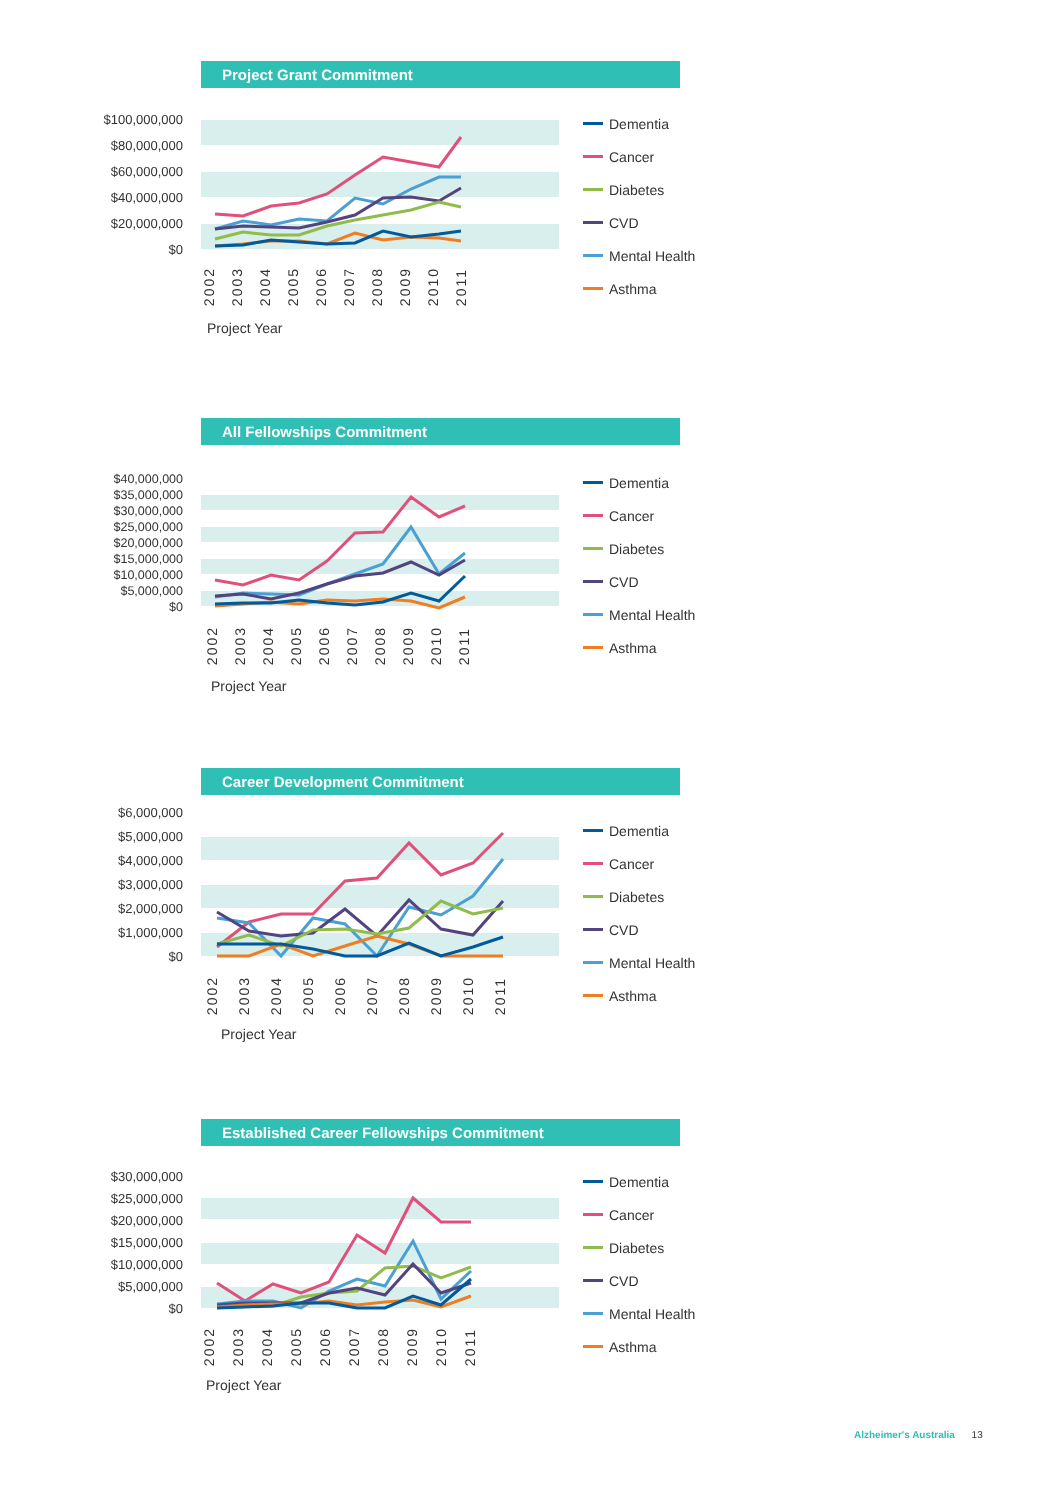Project Grant Commitment
$100,000,000
$80,000,000
$60,000,000
$40,000,000
$20,000,000
$0
Dementia
Cancer
Diabetes
CVD
Mental Health
Asthma
2002
2003
2004
2005
2006
2007
2008
2009
2010
2011
Project Year
All Fellowships Commitment
$40,000,000
$35,000,000
$30,000,000
$25,000,000
$20,000,000
$15,000,000
$10,000,000
$5,000,000
$0
Dementia
Cancer
Diabetes
CVD
Mental Health
Asthma
2002
2003
2004
2005
2006
2007
2008
2009
2010
2011
Project Year
Career Development Commitment
$6,000,000
$5,000,000
$4,000,000
$3,000,000
$2,000,000
$1,000,000
$0
Dementia
Cancer
Diabetes
CVD
Mental Health
Asthma
2002
2003
2004
2005
2006
2007
2008
2009
2010
2011
Project Year
Established Career Fellowships Commitment
$30,000,000
$25,000,000
$20,000,000
$15,000,000
$10,000,000
$5,000,000
$0
Dementia
Cancer
Diabetes
CVD
Mental Health
Asthma
2002
2003
2004
2005
2006
2007
2008
2009
2010
2011
Project Year
Alzheimer's Australia 13